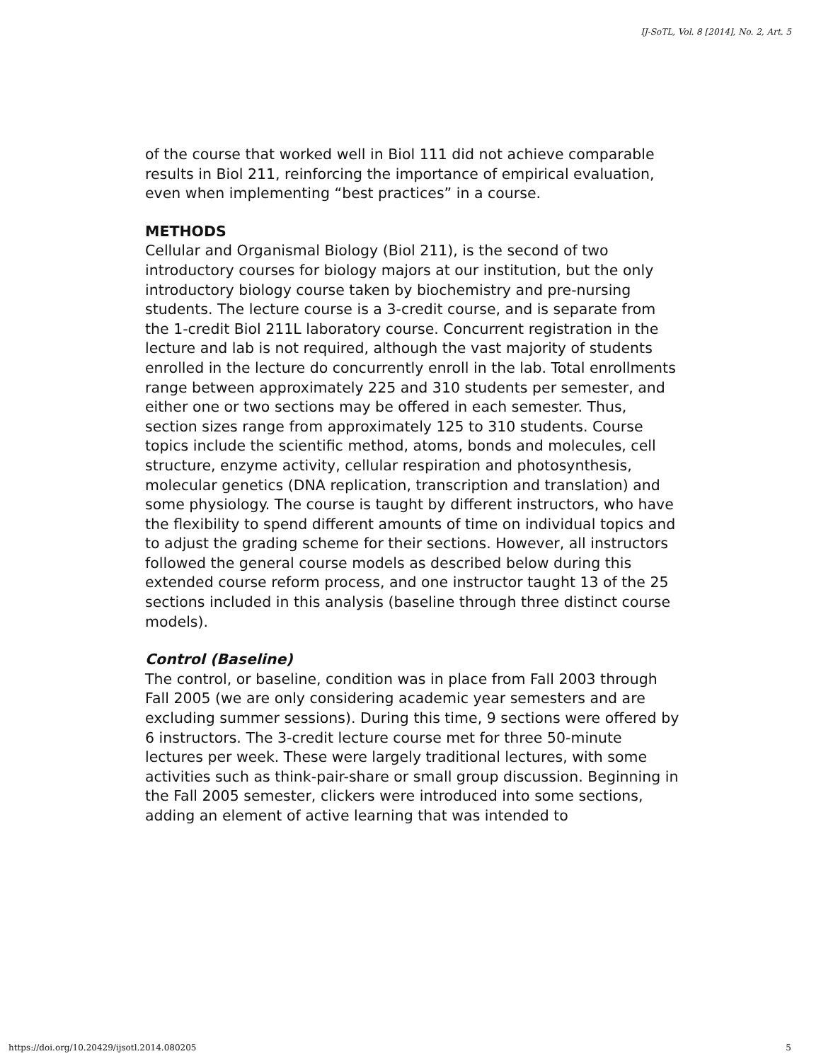IJ-SoTL, Vol. 8 [2014], No. 2, Art. 5
of the course that worked well in Biol 111 did not achieve comparable results in Biol 211, reinforcing the importance of empirical evaluation, even when implementing “best practices” in a course.
METHODS
Cellular and Organismal Biology (Biol 211), is the second of two introductory courses for biology majors at our institution, but the only introductory biology course taken by biochemistry and pre-nursing students. The lecture course is a 3-credit course, and is separate from the 1-credit Biol 211L laboratory course. Concurrent registration in the lecture and lab is not required, although the vast majority of students enrolled in the lecture do concurrently enroll in the lab. Total enrollments range between approximately 225 and 310 students per semester, and either one or two sections may be offered in each semester. Thus, section sizes range from approximately 125 to 310 students. Course topics include the scientific method, atoms, bonds and molecules, cell structure, enzyme activity, cellular respiration and photosynthesis, molecular genetics (DNA replication, transcription and translation) and some physiology. The course is taught by different instructors, who have the flexibility to spend different amounts of time on individual topics and to adjust the grading scheme for their sections. However, all instructors followed the general course models as described below during this extended course reform process, and one instructor taught 13 of the 25 sections included in this analysis (baseline through three distinct course models).
Control (Baseline)
The control, or baseline, condition was in place from Fall 2003 through Fall 2005 (we are only considering academic year semesters and are excluding summer sessions). During this time, 9 sections were offered by 6 instructors. The 3-credit lecture course met for three 50-minute lectures per week. These were largely traditional lectures, with some activities such as think-pair-share or small group discussion. Beginning in the Fall 2005 semester, clickers were introduced into some sections, adding an element of active learning that was intended to
https://doi.org/10.20429/ijsotl.2014.080205 5